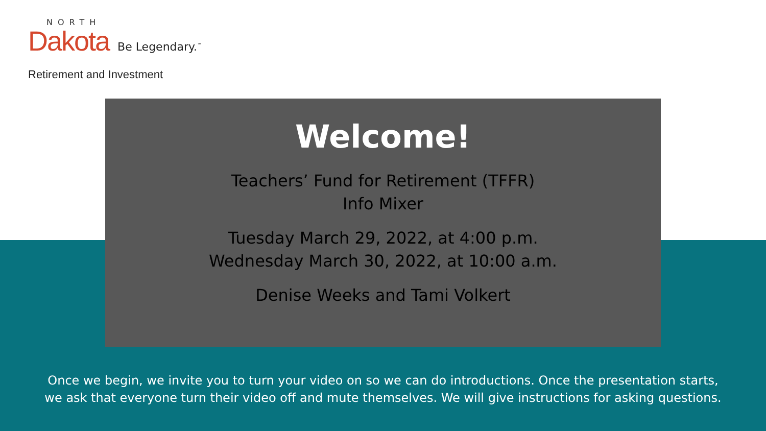NORTH
Dakota Be Legendary.<sup>™</sup>
Retirement and Investment
Welcome!
Teachers’ Fund for Retirement (TFFR)
Info Mixer
Tuesday March 29, 2022, at 4:00 p.m.
Wednesday March 30, 2022, at 10:00 a.m.
Denise Weeks and Tami Volkert
Once we begin, we invite you to turn your video on so we can do introductions. Once the presentation starts,
we ask that everyone turn their video off and mute themselves. We will give instructions for asking questions.